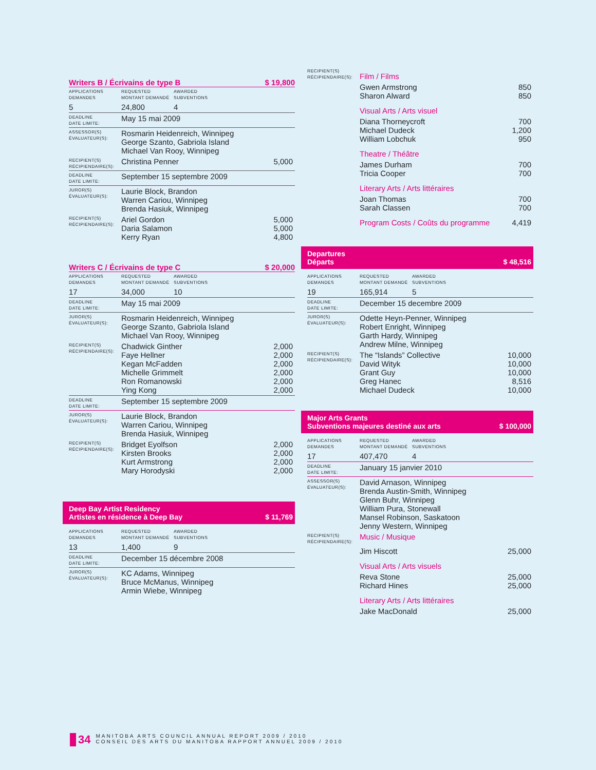Writers B / Écrivains de type B $ 19,800
| APPLICATIONS DEMANDES | REQUESTED MONTANT DEMANDÉ | AWARDED SUBVENTIONS | |
| 5 | 24,800 | 4 | |
| DEADLINE DATE LIMITE: | May 15 mai 2009 | | |
| ASSESSOR(S) ÉVALUATEUR(S): | Rosmarin Heidenreich, Winnipeg George Szanto, Gabriola Island Michael Van Rooy, Winnipeg | | |
| RECIPIENT(S) RÉCIPIENDAIRE(S): | Christina Penner | | 5,000 |
| DEADLINE DATE LIMITE: | September 15 septembre 2009 | | |
| JUROR(S) ÉVALUATEUR(S): | Laurie Block, Brandon Warren Cariou, Winnipeg Brenda Hasiuk, Winnipeg | | |
| RECIPIENT(S) RÉCIPIENDAIRE(S): | Ariel Gordon Daria Salamon Kerry Ryan | | 5,000 5,000 4,800 |
Writers C / Écrivains de type C $ 20,000
| APPLICATIONS DEMANDES | REQUESTED MONTANT DEMANDÉ | AWARDED SUBVENTIONS | |
| 17 | 34,000 | 10 | |
| DEADLINE DATE LIMITE: | May 15 mai 2009 | | |
| JUROR(S) ÉVALUATEUR(S): | Rosmarin Heidenreich, Winnipeg George Szanto, Gabriola Island Michael Van Rooy, Winnipeg | | |
| RECIPIENT(S) RÉCIPIENDAIRE(S): | Chadwick Ginther Faye Hellner Kegan McFadden Michelle Grimmelt Ron Romanowski Ying Kong | | 2,000 2,000 2,000 2,000 2,000 2,000 |
| DEADLINE DATE LIMITE: | September 15 septembre 2009 | | |
| JUROR(S) ÉVALUATEUR(S): | Laurie Block, Brandon Warren Cariou, Winnipeg Brenda Hasiuk, Winnipeg | | |
| RECIPIENT(S) RÉCIPIENDAIRE(S): | Bridget Eyolfson Kirsten Brooks Kurt Armstrong Mary Horodyski | | 2,000 2,000 2,000 2,000 |
Deep Bay Artist Residency
Artistes en résidence à Deep Bay $ 11,769
| APPLICATIONS DEMANDES | REQUESTED MONTANT DEMANDÉ | AWARDED SUBVENTIONS | |
| 13 | 1,400 | 9 | |
| DEADLINE DATE LIMITE: | December 15 décembre 2008 | | |
| JUROR(S) ÉVALUATEUR(S): | KC Adams, Winnipeg Bruce McManus, Winnipeg Armin Wiebe, Winnipeg | | |
| RECIPIENT(S) RÉCIPIENDAIRE(S): | Film / Films | |
| | Gwen Armstrong Sharon Alward | 850 850 |
| | Visual Arts / Arts visuel | |
| | Diana Thorneycroft Michael Dudeck William Lobchuk | 700 1,200 950 |
| | Theatre / Théâtre | |
| | James Durham Tricia Cooper | 700 700 |
| | Literary Arts / Arts littéraires | |
| | Joan Thomas Sarah Classen | 700 700 |
| | Program Costs / Coûts du programme | 4,419 |
Departures
Départs $ 48,516
| APPLICATIONS DEMANDES | REQUESTED MONTANT DEMANDÉ | AWARDED SUBVENTIONS | |
| 19 | 165,914 | 5 | |
| DEADLINE DATE LIMITE: | December 15 decembre 2009 | | |
| JUROR(S) ÉVALUATEUR(S): | Odette Heyn-Penner, Winnipeg Robert Enright, Winnipeg Garth Hardy, Winnipeg Andrew Milne, Winnipeg | | |
| RECIPIENT(S) RÉCIPIENDAIRE(S): | The “Islands” Collective David Wityk Grant Guy Greg Hanec Michael Dudeck | | 10,000 10,000 10,000 8,516 10,000 |
Major Arts Grants
Subventions majeures destiné aux arts $ 100,000
| APPLICATIONS DEMANDES | REQUESTED MONTANT DEMANDÉ | AWARDED SUBVENTIONS | |
| 17 | 407,470 | 4 | |
| DEADLINE DATE LIMITE: | January 15 janvier 2010 | | |
| ASSESSOR(S) ÉVALUATEUR(S): | David Arnason, Winnipeg Brenda Austin-Smith, Winnipeg Glenn Buhr, Winnipeg William Pura, Stonewall Mansel Robinson, Saskatoon Jenny Western, Winnipeg | | |
| RECIPIENT(S) RÉCIPIENDAIRE(S): | Music / Musique | | |
| | Jim Hiscott | | 25,000 |
| | Visual Arts / Arts visuels | | |
| | Reva Stone Richard Hines | | 25,000 25,000 |
| | Literary Arts / Arts littéraires | | |
| | Jake MacDonald | | 25,000 |
34 MANITOBA ARTS COUNCIL ANNUAL REPORT 2009 / 2010
CONSEIL DES ARTS DU MANITOBA RAPPORT ANNUEL 2009 / 2010